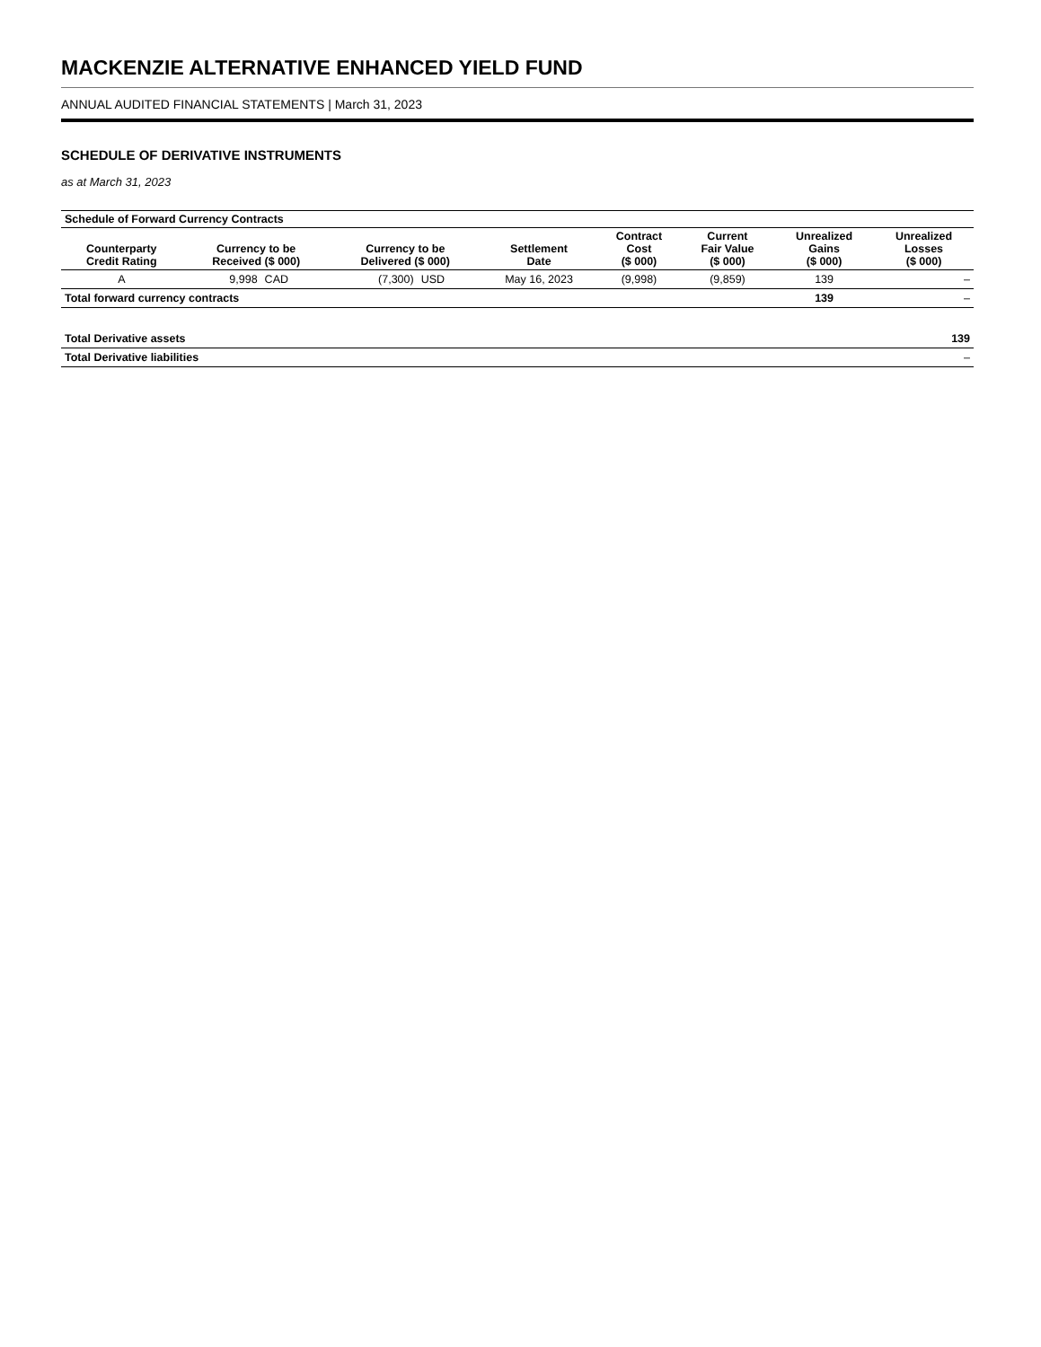MACKENZIE ALTERNATIVE ENHANCED YIELD FUND
ANNUAL AUDITED FINANCIAL STATEMENTS | March 31, 2023
SCHEDULE OF DERIVATIVE INSTRUMENTS
as at March 31, 2023
| Schedule of Forward Currency Contracts | | | | | | | | | |
| --- | --- | --- | --- | --- | --- | --- | --- | --- | --- |
| Counterparty Credit Rating | Currency to be Received ($ 000) | | Currency to be Delivered ($ 000) | | Settlement Date | Contract Cost ($ 000) | Current Fair Value ($ 000) | Unrealized Gains ($ 000) | Unrealized Losses ($ 000) |
| A | 9,998 | CAD | (7,300) | USD | May 16, 2023 | (9,998) | (9,859) | 139 | – |
| Total forward currency contracts | | | | | | | | 139 | – |
| Total Derivative assets | | | | | | | | | 139 |
| Total Derivative liabilities | | | | | | | | | – |